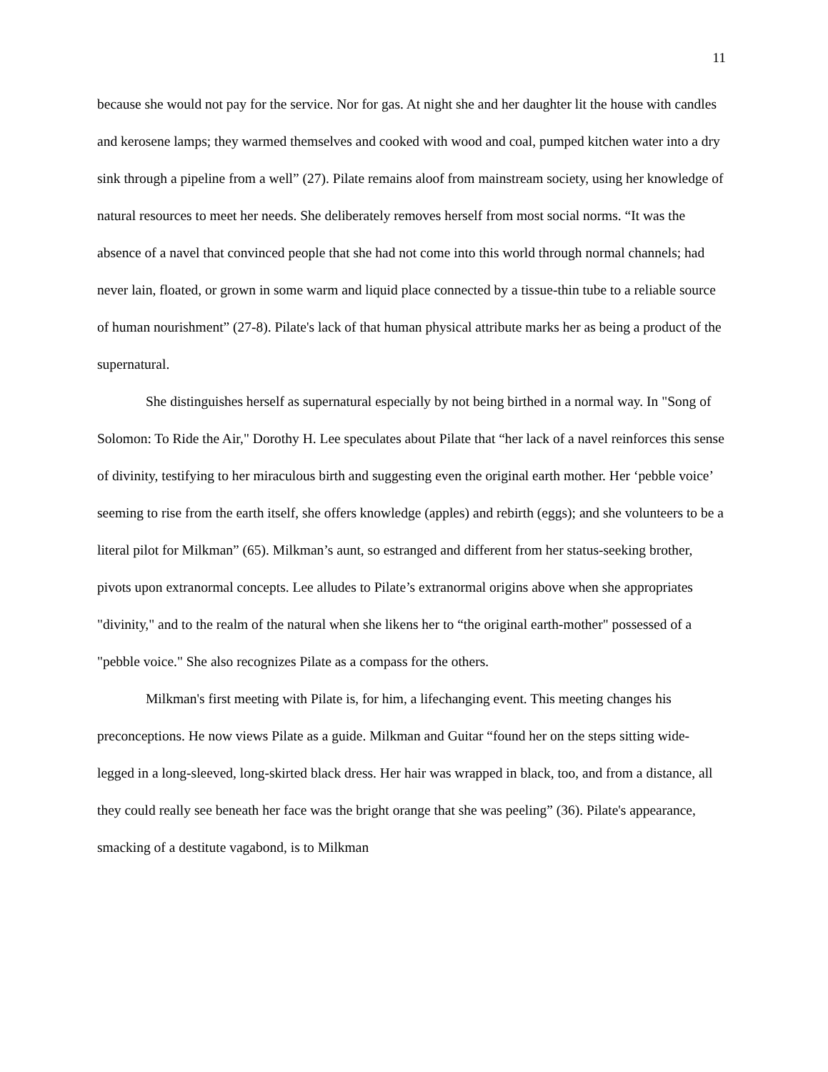11
because she would not pay for the service. Nor for gas. At night she and her daughter lit the house with candles and kerosene lamps; they warmed themselves and cooked with wood and coal, pumped kitchen water into a dry sink through a pipeline from a well” (27). Pilate remains aloof from mainstream society, using her knowledge of natural resources to meet her needs. She deliberately removes herself from most social norms. “It was the absence of a navel that convinced people that she had not come into this world through normal channels; had never lain, floated, or grown in some warm and liquid place connected by a tissue-thin tube to a reliable source of human nourishment” (27-8). Pilate's lack of that human physical attribute marks her as being a product of the supernatural.
She distinguishes herself as supernatural especially by not being birthed in a normal way. In "Song of Solomon: To Ride the Air," Dorothy H. Lee speculates about Pilate that “her lack of a navel reinforces this sense of divinity, testifying to her miraculous birth and suggesting even the original earth mother. Her ‘pebble voice’ seeming to rise from the earth itself, she offers knowledge (apples) and rebirth (eggs); and she volunteers to be a literal pilot for Milkman” (65). Milkman’s aunt, so estranged and different from her status-seeking brother, pivots upon extranormal concepts. Lee alludes to Pilate’s extranormal origins above when she appropriates "divinity," and to the realm of the natural when she likens her to “the original earth-mother" possessed of a "pebble voice." She also recognizes Pilate as a compass for the others.
Milkman's first meeting with Pilate is, for him, a lifechanging event. This meeting changes his preconceptions. He now views Pilate as a guide. Milkman and Guitar “found her on the steps sitting wide-legged in a long-sleeved, long-skirted black dress. Her hair was wrapped in black, too, and from a distance, all they could really see beneath her face was the bright orange that she was peeling” (36). Pilate's appearance, smacking of a destitute vagabond, is to Milkman